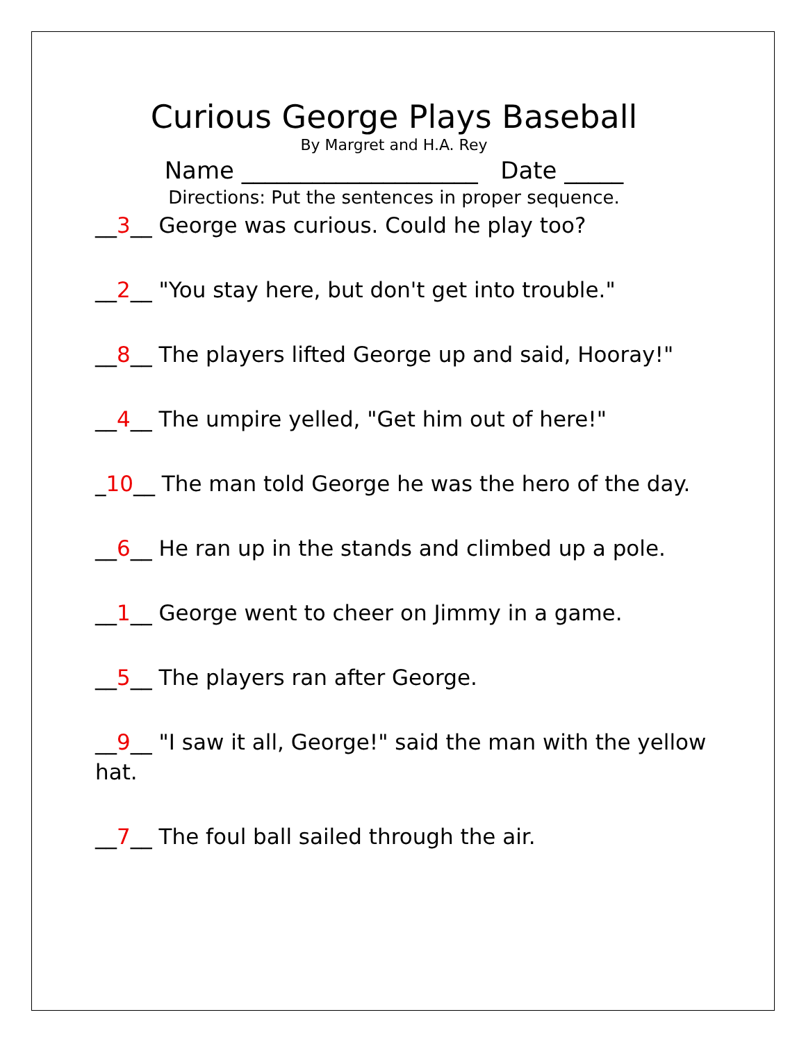Curious George Plays Baseball
By Margret and H.A. Rey
Name ____________________ Date _____
Directions: Put the sentences in proper sequence.
__3__ George was curious. Could he play too?
__2__ "You stay here, but don't get into trouble."
__8__ The players lifted George up and said, Hooray!"
__4__ The umpire yelled, "Get him out of here!"
_10__ The man told George he was the hero of the day.
__6__ He ran up in the stands and climbed up a pole.
__1__ George went to cheer on Jimmy in a game.
__5__ The players ran after George.
__9__ "I saw it all, George!" said the man with the yellow hat.
__7__ The foul ball sailed through the air.